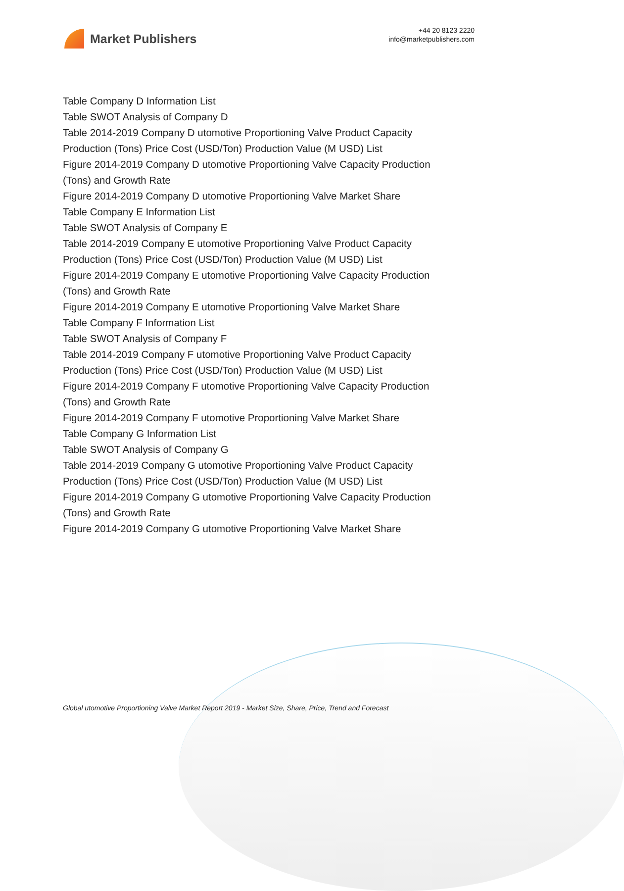Market Publishers
+44 20 8123 2220
info@marketpublishers.com
Table Company D Information List
Table SWOT Analysis of Company D
Table 2014-2019 Company D utomotive Proportioning Valve Product Capacity Production (Tons) Price Cost (USD/Ton) Production Value (M USD) List
Figure 2014-2019 Company D utomotive Proportioning Valve Capacity Production (Tons) and Growth Rate
Figure 2014-2019 Company D utomotive Proportioning Valve Market Share
Table Company E Information List
Table SWOT Analysis of Company E
Table 2014-2019 Company E utomotive Proportioning Valve Product Capacity Production (Tons) Price Cost (USD/Ton) Production Value (M USD) List
Figure 2014-2019 Company E utomotive Proportioning Valve Capacity Production (Tons) and Growth Rate
Figure 2014-2019 Company E utomotive Proportioning Valve Market Share
Table Company F Information List
Table SWOT Analysis of Company F
Table 2014-2019 Company F utomotive Proportioning Valve Product Capacity Production (Tons) Price Cost (USD/Ton) Production Value (M USD) List
Figure 2014-2019 Company F utomotive Proportioning Valve Capacity Production (Tons) and Growth Rate
Figure 2014-2019 Company F utomotive Proportioning Valve Market Share
Table Company G Information List
Table SWOT Analysis of Company G
Table 2014-2019 Company G utomotive Proportioning Valve Product Capacity Production (Tons) Price Cost (USD/Ton) Production Value (M USD) List
Figure 2014-2019 Company G utomotive Proportioning Valve Capacity Production (Tons) and Growth Rate
Figure 2014-2019 Company G utomotive Proportioning Valve Market Share
Global utomotive Proportioning Valve Market Report 2019 - Market Size, Share, Price, Trend and Forecast